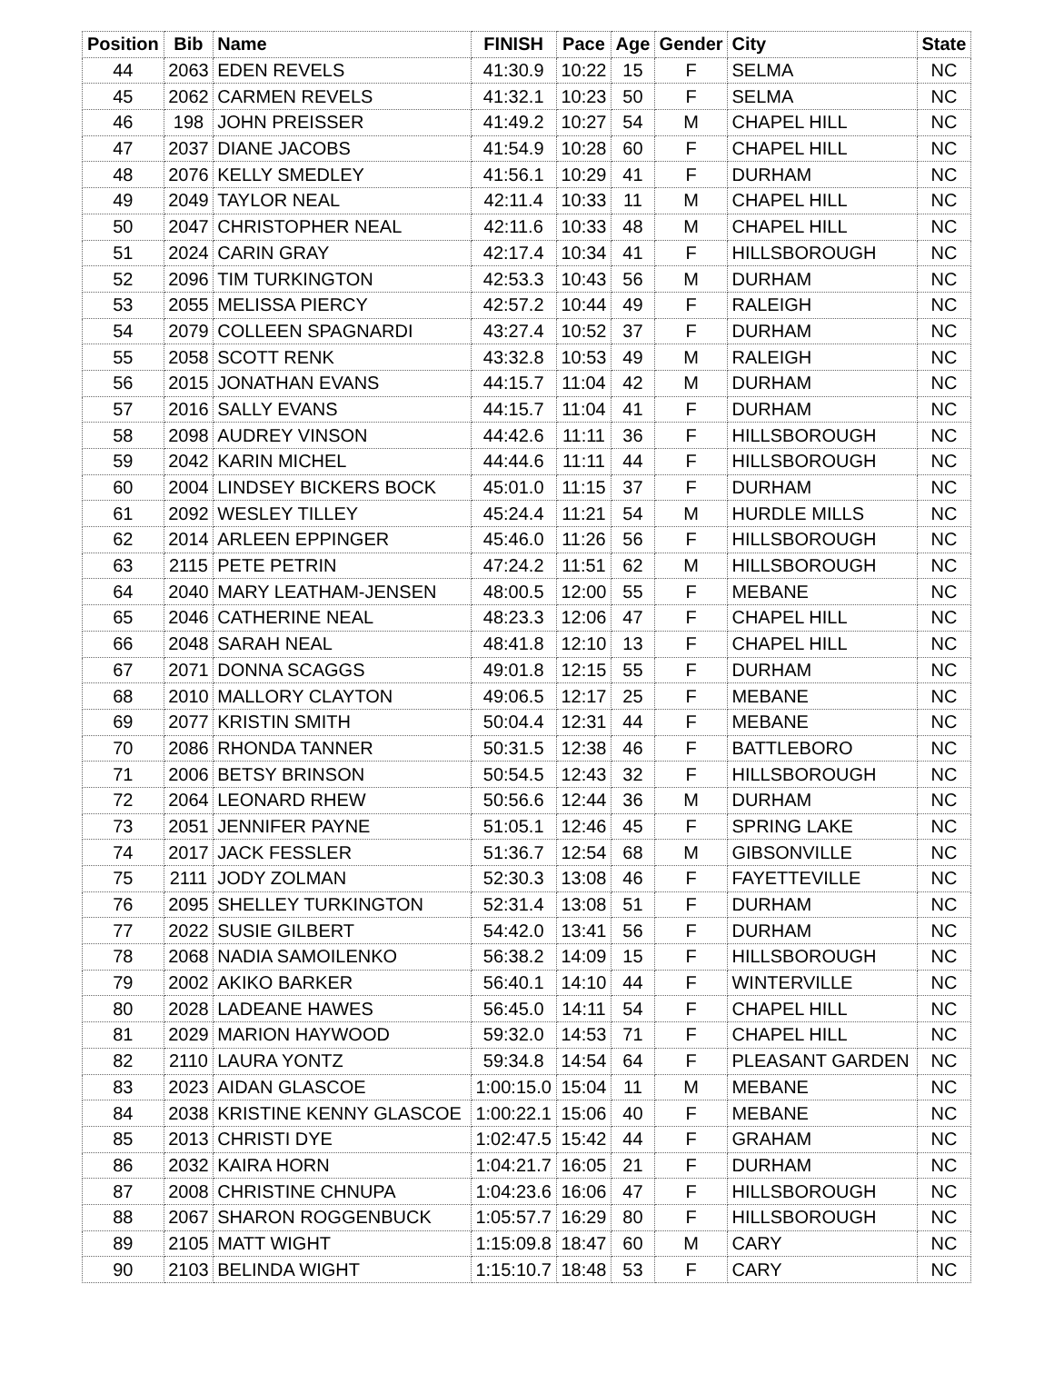| Position | Bib | Name | FINISH | Pace | Age | Gender | City | State |
| --- | --- | --- | --- | --- | --- | --- | --- | --- |
| 44 | 2063 | EDEN REVELS | 41:30.9 | 10:22 | 15 | F | SELMA | NC |
| 45 | 2062 | CARMEN REVELS | 41:32.1 | 10:23 | 50 | F | SELMA | NC |
| 46 | 198 | JOHN PREISSER | 41:49.2 | 10:27 | 54 | M | CHAPEL HILL | NC |
| 47 | 2037 | DIANE JACOBS | 41:54.9 | 10:28 | 60 | F | CHAPEL HILL | NC |
| 48 | 2076 | KELLY SMEDLEY | 41:56.1 | 10:29 | 41 | F | DURHAM | NC |
| 49 | 2049 | TAYLOR NEAL | 42:11.4 | 10:33 | 11 | M | CHAPEL HILL | NC |
| 50 | 2047 | CHRISTOPHER NEAL | 42:11.6 | 10:33 | 48 | M | CHAPEL HILL | NC |
| 51 | 2024 | CARIN GRAY | 42:17.4 | 10:34 | 41 | F | HILLSBOROUGH | NC |
| 52 | 2096 | TIM TURKINGTON | 42:53.3 | 10:43 | 56 | M | DURHAM | NC |
| 53 | 2055 | MELISSA PIERCY | 42:57.2 | 10:44 | 49 | F | RALEIGH | NC |
| 54 | 2079 | COLLEEN SPAGNARDI | 43:27.4 | 10:52 | 37 | F | DURHAM | NC |
| 55 | 2058 | SCOTT RENK | 43:32.8 | 10:53 | 49 | M | RALEIGH | NC |
| 56 | 2015 | JONATHAN EVANS | 44:15.7 | 11:04 | 42 | M | DURHAM | NC |
| 57 | 2016 | SALLY EVANS | 44:15.7 | 11:04 | 41 | F | DURHAM | NC |
| 58 | 2098 | AUDREY VINSON | 44:42.6 | 11:11 | 36 | F | HILLSBOROUGH | NC |
| 59 | 2042 | KARIN MICHEL | 44:44.6 | 11:11 | 44 | F | HILLSBOROUGH | NC |
| 60 | 2004 | LINDSEY BICKERS BOCK | 45:01.0 | 11:15 | 37 | F | DURHAM | NC |
| 61 | 2092 | WESLEY TILLEY | 45:24.4 | 11:21 | 54 | M | HURDLE MILLS | NC |
| 62 | 2014 | ARLEEN EPPINGER | 45:46.0 | 11:26 | 56 | F | HILLSBOROUGH | NC |
| 63 | 2115 | PETE PETRIN | 47:24.2 | 11:51 | 62 | M | HILLSBOROUGH | NC |
| 64 | 2040 | MARY LEATHAM-JENSEN | 48:00.5 | 12:00 | 55 | F | MEBANE | NC |
| 65 | 2046 | CATHERINE NEAL | 48:23.3 | 12:06 | 47 | F | CHAPEL HILL | NC |
| 66 | 2048 | SARAH NEAL | 48:41.8 | 12:10 | 13 | F | CHAPEL HILL | NC |
| 67 | 2071 | DONNA SCAGGS | 49:01.8 | 12:15 | 55 | F | DURHAM | NC |
| 68 | 2010 | MALLORY CLAYTON | 49:06.5 | 12:17 | 25 | F | MEBANE | NC |
| 69 | 2077 | KRISTIN SMITH | 50:04.4 | 12:31 | 44 | F | MEBANE | NC |
| 70 | 2086 | RHONDA TANNER | 50:31.5 | 12:38 | 46 | F | BATTLEBORO | NC |
| 71 | 2006 | BETSY BRINSON | 50:54.5 | 12:43 | 32 | F | HILLSBOROUGH | NC |
| 72 | 2064 | LEONARD RHEW | 50:56.6 | 12:44 | 36 | M | DURHAM | NC |
| 73 | 2051 | JENNIFER PAYNE | 51:05.1 | 12:46 | 45 | F | SPRING LAKE | NC |
| 74 | 2017 | JACK FESSLER | 51:36.7 | 12:54 | 68 | M | GIBSONVILLE | NC |
| 75 | 2111 | JODY ZOLMAN | 52:30.3 | 13:08 | 46 | F | FAYETTEVILLE | NC |
| 76 | 2095 | SHELLEY TURKINGTON | 52:31.4 | 13:08 | 51 | F | DURHAM | NC |
| 77 | 2022 | SUSIE GILBERT | 54:42.0 | 13:41 | 56 | F | DURHAM | NC |
| 78 | 2068 | NADIA SAMOILENKO | 56:38.2 | 14:09 | 15 | F | HILLSBOROUGH | NC |
| 79 | 2002 | AKIKO BARKER | 56:40.1 | 14:10 | 44 | F | WINTERVILLE | NC |
| 80 | 2028 | LADEANE HAWES | 56:45.0 | 14:11 | 54 | F | CHAPEL HILL | NC |
| 81 | 2029 | MARION HAYWOOD | 59:32.0 | 14:53 | 71 | F | CHAPEL HILL | NC |
| 82 | 2110 | LAURA YONTZ | 59:34.8 | 14:54 | 64 | F | PLEASANT GARDEN | NC |
| 83 | 2023 | AIDAN GLASCOE | 1:00:15.0 | 15:04 | 11 | M | MEBANE | NC |
| 84 | 2038 | KRISTINE KENNY GLASCOE | 1:00:22.1 | 15:06 | 40 | F | MEBANE | NC |
| 85 | 2013 | CHRISTI DYE | 1:02:47.5 | 15:42 | 44 | F | GRAHAM | NC |
| 86 | 2032 | KAIRA HORN | 1:04:21.7 | 16:05 | 21 | F | DURHAM | NC |
| 87 | 2008 | CHRISTINE CHNUPA | 1:04:23.6 | 16:06 | 47 | F | HILLSBOROUGH | NC |
| 88 | 2067 | SHARON ROGGENBUCK | 1:05:57.7 | 16:29 | 80 | F | HILLSBOROUGH | NC |
| 89 | 2105 | MATT WIGHT | 1:15:09.8 | 18:47 | 60 | M | CARY | NC |
| 90 | 2103 | BELINDA WIGHT | 1:15:10.7 | 18:48 | 53 | F | CARY | NC |